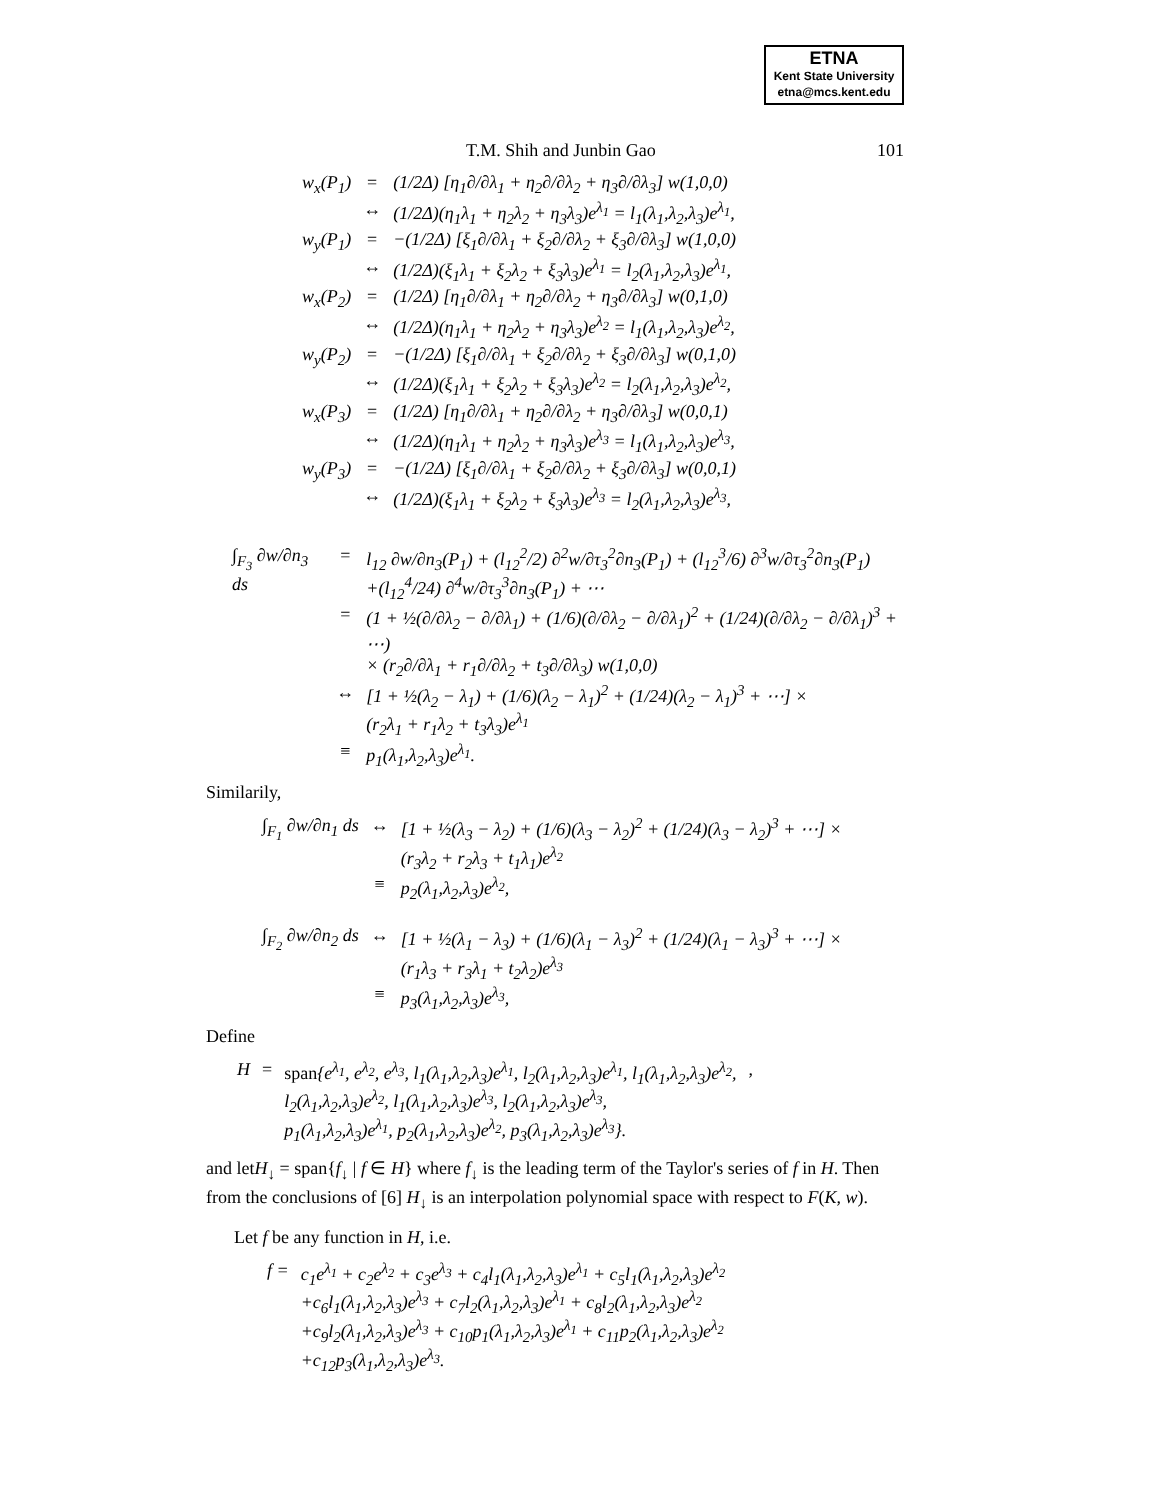ETNA
Kent State University
etna@mcs.kent.edu
T.M. Shih and Junbin Gao 101
| w<sub>x</sub>(P<sub>1</sub>) | = | (1/2Δ) [η<sub>1</sub>∂/∂λ<sub>1</sub> + η<sub>2</sub>∂/∂λ<sub>2</sub> + η<sub>3</sub>∂/∂λ<sub>3</sub>] w(1,0,0) |
| | ↔ | (1/2Δ)(η<sub>1</sub>λ<sub>1</sub> + η<sub>2</sub>λ<sub>2</sub> + η<sub>3</sub>λ<sub>3</sub>)e<sup>λ<sub>1</sub></sup> = l<sub>1</sub>(λ<sub>1</sub>,λ<sub>2</sub>,λ<sub>3</sub>)e<sup>λ<sub>1</sub></sup>, |
| w<sub>y</sub>(P<sub>1</sub>) | = | −(1/2Δ) [ξ<sub>1</sub>∂/∂λ<sub>1</sub> + ξ<sub>2</sub>∂/∂λ<sub>2</sub> + ξ<sub>3</sub>∂/∂λ<sub>3</sub>] w(1,0,0) |
| | ↔ | (1/2Δ)(ξ<sub>1</sub>λ<sub>1</sub> + ξ<sub>2</sub>λ<sub>2</sub> + ξ<sub>3</sub>λ<sub>3</sub>)e<sup>λ<sub>1</sub></sup> = l<sub>2</sub>(λ<sub>1</sub>,λ<sub>2</sub>,λ<sub>3</sub>)e<sup>λ<sub>1</sub></sup>, |
| w<sub>x</sub>(P<sub>2</sub>) | = | (1/2Δ) [η<sub>1</sub>∂/∂λ<sub>1</sub> + η<sub>2</sub>∂/∂λ<sub>2</sub> + η<sub>3</sub>∂/∂λ<sub>3</sub>] w(0,1,0) |
| | ↔ | (1/2Δ)(η<sub>1</sub>λ<sub>1</sub> + η<sub>2</sub>λ<sub>2</sub> + η<sub>3</sub>λ<sub>3</sub>)e<sup>λ<sub>2</sub></sup> = l<sub>1</sub>(λ<sub>1</sub>,λ<sub>2</sub>,λ<sub>3</sub>)e<sup>λ<sub>2</sub></sup>, |
| w<sub>y</sub>(P<sub>2</sub>) | = | −(1/2Δ) [ξ<sub>1</sub>∂/∂λ<sub>1</sub> + ξ<sub>2</sub>∂/∂λ<sub>2</sub> + ξ<sub>3</sub>∂/∂λ<sub>3</sub>] w(0,1,0) |
| | ↔ | (1/2Δ)(ξ<sub>1</sub>λ<sub>1</sub> + ξ<sub>2</sub>λ<sub>2</sub> + ξ<sub>3</sub>λ<sub>3</sub>)e<sup>λ<sub>2</sub></sup> = l<sub>2</sub>(λ<sub>1</sub>,λ<sub>2</sub>,λ<sub>3</sub>)e<sup>λ<sub>2</sub></sup>, |
| w<sub>x</sub>(P<sub>3</sub>) | = | (1/2Δ) [η<sub>1</sub>∂/∂λ<sub>1</sub> + η<sub>2</sub>∂/∂λ<sub>2</sub> + η<sub>3</sub>∂/∂λ<sub>3</sub>] w(0,0,1) |
| | ↔ | (1/2Δ)(η<sub>1</sub>λ<sub>1</sub> + η<sub>2</sub>λ<sub>2</sub> + η<sub>3</sub>λ<sub>3</sub>)e<sup>λ<sub>3</sub></sup> = l<sub>1</sub>(λ<sub>1</sub>,λ<sub>2</sub>,λ<sub>3</sub>)e<sup>λ<sub>3</sub></sup>, |
| w<sub>y</sub>(P<sub>3</sub>) | = | −(1/2Δ) [ξ<sub>1</sub>∂/∂λ<sub>1</sub> + ξ<sub>2</sub>∂/∂λ<sub>2</sub> + ξ<sub>3</sub>∂/∂λ<sub>3</sub>] w(0,0,1) |
| | ↔ | (1/2Δ)(ξ<sub>1</sub>λ<sub>1</sub> + ξ<sub>2</sub>λ<sub>2</sub> + ξ<sub>3</sub>λ<sub>3</sub>)e<sup>λ<sub>3</sub></sup> = l<sub>2</sub>(λ<sub>1</sub>,λ<sub>2</sub>,λ<sub>3</sub>)e<sup>λ<sub>3</sub></sup>, |
| ∫<sub>F<sub>3</sub></sub> ∂w/∂n<sub>3</sub> ds | = | l<sub>12</sub> ∂w/∂n<sub>3</sub>(P<sub>1</sub>) + (l<sub>12</sub><sup>2</sup>/2) ∂<sup>2</sup>w/∂τ<sub>3</sub><sup>2</sup>∂n<sub>3</sub>(P<sub>1</sub>) + (l<sub>12</sub><sup>3</sup>/6) ∂<sup>3</sup>w/∂τ<sub>3</sub><sup>2</sup>∂n<sub>3</sub>(P<sub>1</sub>) +(l<sub>12</sub><sup>4</sup>/24) ∂<sup>4</sup>w/∂τ<sub>3</sub><sup>3</sup>∂n<sub>3</sub>(P<sub>1</sub>) + ⋯ |
| | = | (1 + ½(∂/∂λ<sub>2</sub> − ∂/∂λ<sub>1</sub>) + (1/6)(∂/∂λ<sub>2</sub> − ∂/∂λ<sub>1</sub>)<sup>2</sup> + (1/24)(∂/∂λ<sub>2</sub> − ∂/∂λ<sub>1</sub>)<sup>3</sup> + ⋯) × (r<sub>2</sub>∂/∂λ<sub>1</sub> + r<sub>1</sub>∂/∂λ<sub>2</sub> + t<sub>3</sub>∂/∂λ<sub>3</sub>) w(1,0,0) |
| | ↔ | [1 + ½(λ<sub>2</sub> − λ<sub>1</sub>) + (1/6)(λ<sub>2</sub> − λ<sub>1</sub>)<sup>2</sup> + (1/24)(λ<sub>2</sub> − λ<sub>1</sub>)<sup>3</sup> + ⋯] × (r<sub>2</sub>λ<sub>1</sub> + r<sub>1</sub>λ<sub>2</sub> + t<sub>3</sub>λ<sub>3</sub>)e<sup>λ<sub>1</sub></sup> |
| | ≡ | p<sub>1</sub>(λ<sub>1</sub>,λ<sub>2</sub>,λ<sub>3</sub>)e<sup>λ<sub>1</sub></sup>. |
Similarily,
| ∫<sub>F<sub>1</sub></sub> ∂w/∂n<sub>1</sub> ds | ↔ | [1 + ½(λ<sub>3</sub> − λ<sub>2</sub>) + (1/6)(λ<sub>3</sub> − λ<sub>2</sub>)<sup>2</sup> + (1/24)(λ<sub>3</sub> − λ<sub>2</sub>)<sup>3</sup> + ⋯] × (r<sub>3</sub>λ<sub>2</sub> + r<sub>2</sub>λ<sub>3</sub> + t<sub>1</sub>λ<sub>1</sub>)e<sup>λ<sub>2</sub></sup> |
| | ≡ | p<sub>2</sub>(λ<sub>1</sub>,λ<sub>2</sub>,λ<sub>3</sub>)e<sup>λ<sub>2</sub></sup>, |
| ∫<sub>F<sub>2</sub></sub> ∂w/∂n<sub>2</sub> ds | ↔ | [1 + ½(λ<sub>1</sub> − λ<sub>3</sub>) + (1/6)(λ<sub>1</sub> − λ<sub>3</sub>)<sup>2</sup> + (1/24)(λ<sub>1</sub> − λ<sub>3</sub>)<sup>3</sup> + ⋯] × (r<sub>1</sub>λ<sub>3</sub> + r<sub>3</sub>λ<sub>1</sub> + t<sub>2</sub>λ<sub>2</sub>)e<sup>λ<sub>3</sub></sup> |
| | ≡ | p<sub>3</sub>(λ<sub>1</sub>,λ<sub>2</sub>,λ<sub>3</sub>)e<sup>λ<sub>3</sub></sup>, |
Define
| H | = | span {e<sup>λ<sub>1</sub></sup>, e<sup>λ<sub>2</sub></sup>, e<sup>λ<sub>3</sub></sup>, l<sub>1</sub>(λ<sub>1</sub>,λ<sub>2</sub>,λ<sub>3</sub>)e<sup>λ<sub>1</sub></sup>, l<sub>2</sub>(λ<sub>1</sub>,λ<sub>2</sub>,λ<sub>3</sub>)e<sup>λ<sub>1</sub></sup>, l<sub>1</sub>(λ<sub>1</sub>,λ<sub>2</sub>,λ<sub>3</sub>)e<sup>λ<sub>2</sub></sup>, l<sub>2</sub>(λ<sub>1</sub>,λ<sub>2</sub>,λ<sub>3</sub>)e<sup>λ<sub>2</sub></sup>, l<sub>1</sub>(λ<sub>1</sub>,λ<sub>2</sub>,λ<sub>3</sub>)e<sup>λ<sub>3</sub></sup>, l<sub>2</sub>(λ<sub>1</sub>,λ<sub>2</sub>,λ<sub>3</sub>)e<sup>λ<sub>3</sub></sup>, p<sub>1</sub>(λ<sub>1</sub>,λ<sub>2</sub>,λ<sub>3</sub>)e<sup>λ<sub>1</sub></sup>, p<sub>2</sub>(λ<sub>1</sub>,λ<sub>2</sub>,λ<sub>3</sub>)e<sup>λ<sub>2</sub></sup>, p<sub>3</sub>(λ<sub>1</sub>,λ<sub>2</sub>,λ<sub>3</sub>)e<sup>λ<sub>3</sub></sup>}. | , |
and letH<sub>↓</sub> = span{f<sub>↓</sub> | f ∈ H} where f<sub>↓</sub> is the leading term of the Taylor's series of f in H. Then from the conclusions of [6] H<sub>↓</sub> is an interpolation polynomial space with respect to F(K, w).
Let f be any function in H, i.e.
| f = | c<sub>1</sub>e<sup>λ<sub>1</sub></sup> + c<sub>2</sub>e<sup>λ<sub>2</sub></sup> + c<sub>3</sub>e<sup>λ<sub>3</sub></sup> + c<sub>4</sub>l<sub>1</sub>(λ<sub>1</sub>,λ<sub>2</sub>,λ<sub>3</sub>)e<sup>λ<sub>1</sub></sup> + c<sub>5</sub>l<sub>1</sub>(λ<sub>1</sub>,λ<sub>2</sub>,λ<sub>3</sub>)e<sup>λ<sub>2</sub></sup> +c<sub>6</sub>l<sub>1</sub>(λ<sub>1</sub>,λ<sub>2</sub>,λ<sub>3</sub>)e<sup>λ<sub>3</sub></sup> + c<sub>7</sub>l<sub>2</sub>(λ<sub>1</sub>,λ<sub>2</sub>,λ<sub>3</sub>)e<sup>λ<sub>1</sub></sup> + c<sub>8</sub>l<sub>2</sub>(λ<sub>1</sub>,λ<sub>2</sub>,λ<sub>3</sub>)e<sup>λ<sub>2</sub></sup> +c<sub>9</sub>l<sub>2</sub>(λ<sub>1</sub>,λ<sub>2</sub>,λ<sub>3</sub>)e<sup>λ<sub>3</sub></sup> + c<sub>10</sub>p<sub>1</sub>(λ<sub>1</sub>,λ<sub>2</sub>,λ<sub>3</sub>)e<sup>λ<sub>1</sub></sup> + c<sub>11</sub>p<sub>2</sub>(λ<sub>1</sub>,λ<sub>2</sub>,λ<sub>3</sub>)e<sup>λ<sub>2</sub></sup> +c<sub>12</sub>p<sub>3</sub>(λ<sub>1</sub>,λ<sub>2</sub>,λ<sub>3</sub>)e<sup>λ<sub>3</sub></sup>. |